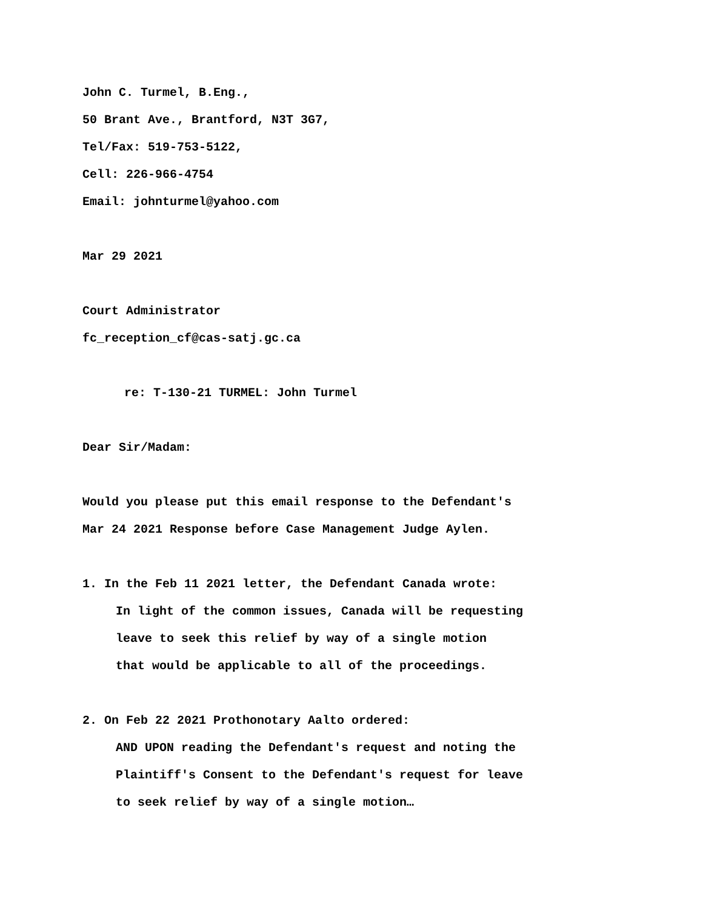John C. Turmel, B.Eng.,
50 Brant Ave., Brantford, N3T 3G7,
Tel/Fax: 519-753-5122,
Cell: 226-966-4754
Email: johnturmel@yahoo.com
Mar 29 2021
Court Administrator
fc_reception_cf@cas-satj.gc.ca
re: T-130-21 TURMEL: John Turmel
Dear Sir/Madam:
Would you please put this email response to the Defendant's
Mar 24 2021 Response before Case Management Judge Aylen.
1. In the Feb 11 2021 letter, the Defendant Canada wrote:
In light of the common issues, Canada will be requesting
leave to seek this relief by way of a single motion
that would be applicable to all of the proceedings.
2. On Feb 22 2021 Prothonotary Aalto ordered:
AND UPON reading the Defendant's request and noting the
Plaintiff's Consent to the Defendant's request for leave
to seek relief by way of a single motion…